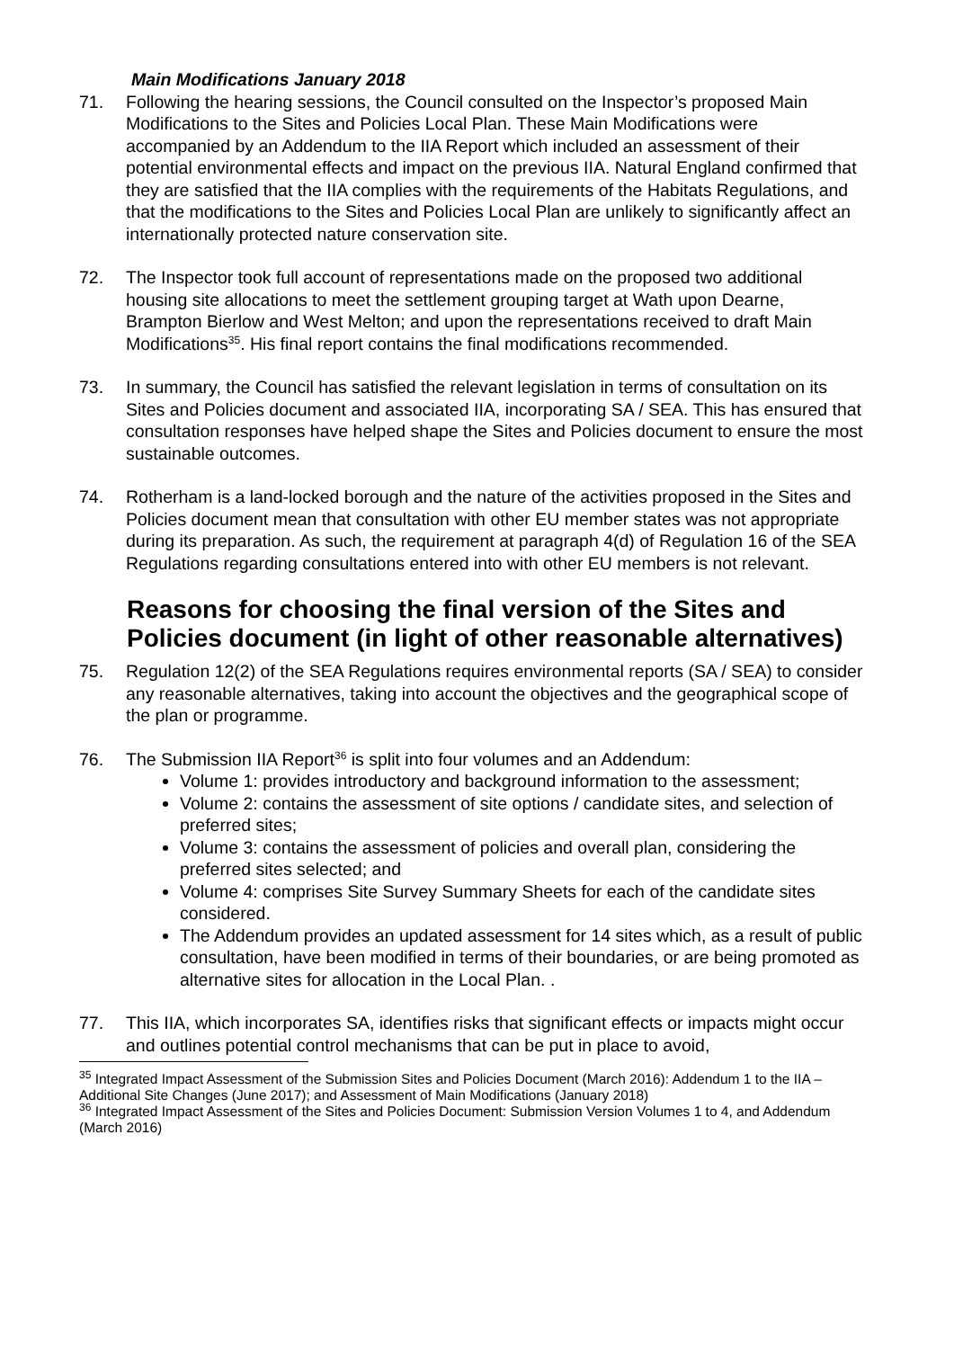Main Modifications January 2018
71. Following the hearing sessions, the Council consulted on the Inspector’s proposed Main Modifications to the Sites and Policies Local Plan. These Main Modifications were accompanied by an Addendum to the IIA Report which included an assessment of their potential environmental effects and impact on the previous IIA. Natural England confirmed that they are satisfied that the IIA complies with the requirements of the Habitats Regulations, and that the modifications to the Sites and Policies Local Plan are unlikely to significantly affect an internationally protected nature conservation site.
72. The Inspector took full account of representations made on the proposed two additional housing site allocations to meet the settlement grouping target at Wath upon Dearne, Brampton Bierlow and West Melton; and upon the representations received to draft Main Modifications<sup>35</sup>. His final report contains the final modifications recommended.
73. In summary, the Council has satisfied the relevant legislation in terms of consultation on its Sites and Policies document and associated IIA, incorporating SA / SEA. This has ensured that consultation responses have helped shape the Sites and Policies document to ensure the most sustainable outcomes.
74. Rotherham is a land-locked borough and the nature of the activities proposed in the Sites and Policies document mean that consultation with other EU member states was not appropriate during its preparation. As such, the requirement at paragraph 4(d) of Regulation 16 of the SEA Regulations regarding consultations entered into with other EU members is not relevant.
Reasons for choosing the final version of the Sites and Policies document (in light of other reasonable alternatives)
75. Regulation 12(2) of the SEA Regulations requires environmental reports (SA / SEA) to consider any reasonable alternatives, taking into account the objectives and the geographical scope of the plan or programme.
76. The Submission IIA Report<sup>36</sup> is split into four volumes and an Addendum:
Volume 1: provides introductory and background information to the assessment;
Volume 2: contains the assessment of site options / candidate sites, and selection of preferred sites;
Volume 3: contains the assessment of policies and overall plan, considering the preferred sites selected; and
Volume 4: comprises Site Survey Summary Sheets for each of the candidate sites considered.
The Addendum provides an updated assessment for 14 sites which, as a result of public consultation, have been modified in terms of their boundaries, or are being promoted as alternative sites for allocation in the Local Plan. .
77. This IIA, which incorporates SA, identifies risks that significant effects or impacts might occur and outlines potential control mechanisms that can be put in place to avoid,
<sup>35</sup> Integrated Impact Assessment of the Submission Sites and Policies Document (March 2016): Addendum 1 to the IIA – Additional Site Changes (June 2017); and Assessment of Main Modifications (January 2018)
<sup>36</sup> Integrated Impact Assessment of the Sites and Policies Document: Submission Version Volumes 1 to 4, and Addendum (March 2016)